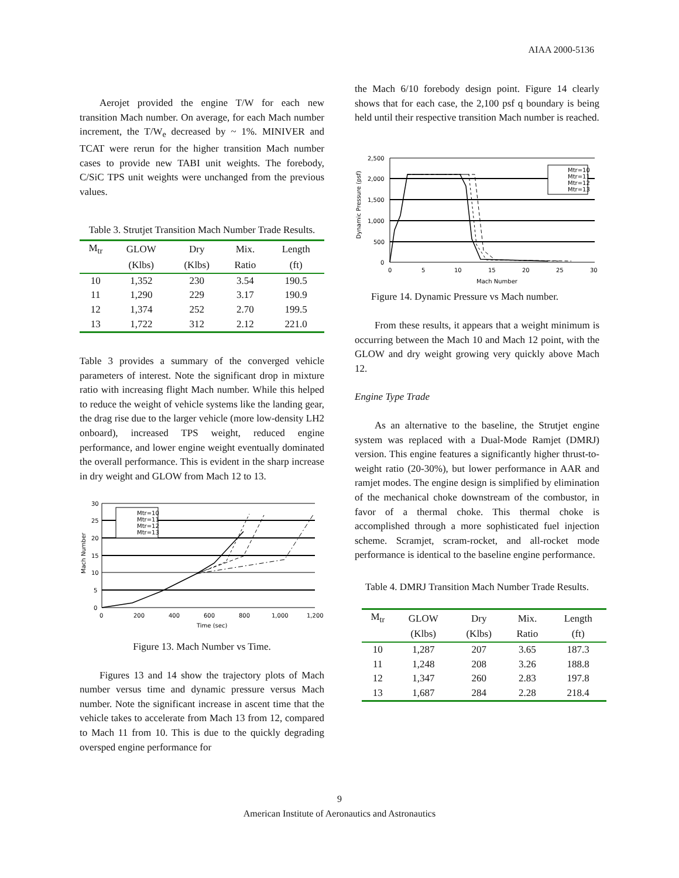AIAA 2000-5136
Aerojet provided the engine T/W for each new transition Mach number. On average, for each Mach number increment, the T/W<sub>e</sub> decreased by ~ 1%. MINIVER and TCAT were rerun for the higher transition Mach number cases to provide new TABI unit weights. The forebody, C/SiC TPS unit weights were unchanged from the previous values.
Table 3. Strutjet Transition Mach Number Trade Results.
| M<sub>tr</sub> | GLOW | Dry | Mix. | Length |
| --- | --- | --- | --- | --- |
| | (Klbs) | (Klbs) | Ratio | (ft) |
| 10 | 1,352 | 230 | 3.54 | 190.5 |
| 11 | 1,290 | 229 | 3.17 | 190.9 |
| 12 | 1,374 | 252 | 2.70 | 199.5 |
| 13 | 1,722 | 312 | 2.12 | 221.0 |
Table 3 provides a summary of the converged vehicle parameters of interest. Note the significant drop in mixture ratio with increasing flight Mach number. While this helped to reduce the weight of vehicle systems like the landing gear, the drag rise due to the larger vehicle (more low-density LH2 onboard), increased TPS weight, reduced engine performance, and lower engine weight eventually dominated the overall performance. This is evident in the sharp increase in dry weight and GLOW from Mach 12 to 13.
Mtr=10
Mtr=11
Mtr=12
Mtr=13
30
25
20
15
10
5
0
0
200
400
600
800
1,000
1,200
Time (sec)
Mach Number
Figure 13. Mach Number vs Time.
Figures 13 and 14 show the trajectory plots of Mach number versus time and dynamic pressure versus Mach number. Note the significant increase in ascent time that the vehicle takes to accelerate from Mach 13 from 12, compared to Mach 11 from 10. This is due to the quickly degrading oversped engine performance for
the Mach 6/10 forebody design point. Figure 14 clearly shows that for each case, the 2,100 psf q boundary is being held until their respective transition Mach number is reached.
Mtr=10
Mtr=11
Mtr=12
Mtr=13
2,500
2,000
1,500
1,000
500
0
0
5
10
15
20
25
30
Mach Number
Dynamic Pressure (psf)
Figure 14. Dynamic Pressure vs Mach number.
From these results, it appears that a weight minimum is occurring between the Mach 10 and Mach 12 point, with the GLOW and dry weight growing very quickly above Mach 12.
Engine Type Trade
As an alternative to the baseline, the Strutjet engine system was replaced with a Dual-Mode Ramjet (DMRJ) version. This engine features a significantly higher thrust-to-weight ratio (20-30%), but lower performance in AAR and ramjet modes. The engine design is simplified by elimination of the mechanical choke downstream of the combustor, in favor of a thermal choke. This thermal choke is accomplished through a more sophisticated fuel injection scheme. Scramjet, scram-rocket, and all-rocket mode performance is identical to the baseline engine performance.
Table 4. DMRJ Transition Mach Number Trade Results.
| M<sub>tr</sub> | GLOW | Dry | Mix. | Length |
| --- | --- | --- | --- | --- |
| | (Klbs) | (Klbs) | Ratio | (ft) |
| 10 | 1,287 | 207 | 3.65 | 187.3 |
| 11 | 1,248 | 208 | 3.26 | 188.8 |
| 12 | 1,347 | 260 | 2.83 | 197.8 |
| 13 | 1,687 | 284 | 2.28 | 218.4 |
9
American Institute of Aeronautics and Astronautics